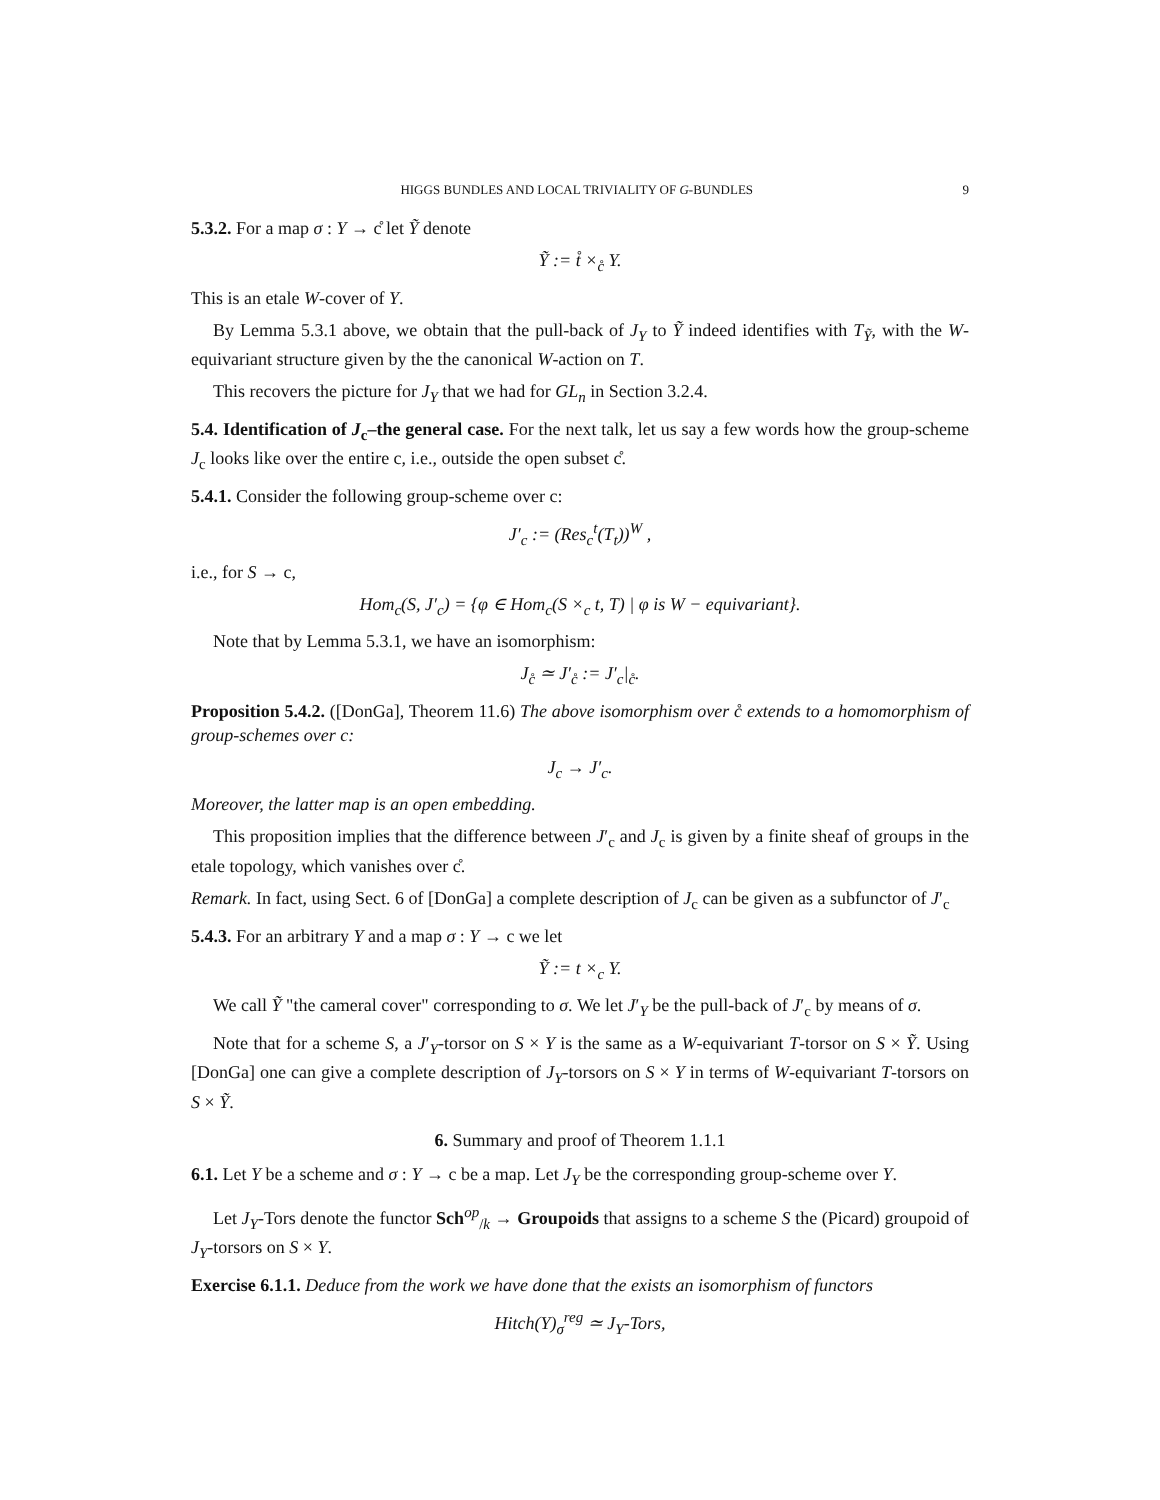HIGGS BUNDLES AND LOCAL TRIVIALITY OF G-BUNDLES 9
5.3.2. For a map σ : Y → c̊ let Ỹ denote
Ỹ := t̊ ×<sub>c̊</sub> Y.
This is an etale W-cover of Y.
By Lemma 5.3.1 above, we obtain that the pull-back of J<sub>Y</sub> to Ỹ indeed identifies with T<sub>Ỹ</sub>, with the W-equivariant structure given by the the canonical W-action on T.
This recovers the picture for J<sub>Y</sub> that we had for GL<sub>n</sub> in Section 3.2.4.
5.4. Identification of J<sub>c</sub>–the general case. For the next talk, let us say a few words how the group-scheme J<sub>c</sub> looks like over the entire c, i.e., outside the open subset c̊.
5.4.1. Consider the following group-scheme over c:
J′<sub>c</sub> := (Res<sub>c</sub><sup>t</sup>(T<sub>t</sub>))<sup>W</sup> ,
i.e., for S → c,
Hom<sub>c</sub>(S, J′<sub>c</sub>) = {φ ∈ Hom<sub>c</sub>(S ×<sub>c</sub> t, T) | φ is W − equivariant}.
Note that by Lemma 5.3.1, we have an isomorphism:
J<sub>c̊</sub> ≃ J′<sub>c̊</sub> := J′<sub>c</sub>|<sub>c̊</sub>.
Proposition 5.4.2. ([DonGa], Theorem 11.6) The above isomorphism over c̊ extends to a homomorphism of group-schemes over c:
J<sub>c</sub> → J′<sub>c</sub>.
Moreover, the latter map is an open embedding.
This proposition implies that the difference between J′<sub>c</sub> and J<sub>c</sub> is given by a finite sheaf of groups in the etale topology, which vanishes over c̊.
Remark. In fact, using Sect. 6 of [DonGa] a complete description of J<sub>c</sub> can be given as a subfunctor of J′<sub>c</sub>
5.4.3. For an arbitrary Y and a map σ : Y → c we let
Ỹ := t ×<sub>c</sub> Y.
We call Ỹ "the cameral cover" corresponding to σ. We let J′<sub>Y</sub> be the pull-back of J′<sub>c</sub> by means of σ.
Note that for a scheme S, a J′<sub>Y</sub>-torsor on S × Y is the same as a W-equivariant T-torsor on S × Ỹ. Using [DonGa] one can give a complete description of J<sub>Y</sub>-torsors on S × Y in terms of W-equivariant T-torsors on S × Ỹ.
6. Summary and proof of Theorem 1.1.1
6.1. Let Y be a scheme and σ : Y → c be a map. Let J<sub>Y</sub> be the corresponding group-scheme over Y.
Let J<sub>Y</sub>-Tors denote the functor Sch<sup>op</sup><sub>/k</sub> → Groupoids that assigns to a scheme S the (Picard) groupoid of J<sub>Y</sub>-torsors on S × Y.
Exercise 6.1.1. Deduce from the work we have done that the exists an isomorphism of functors
Hitch(Y)<sub>σ</sub><sup>reg</sup> ≃ J<sub>Y</sub>-Tors,